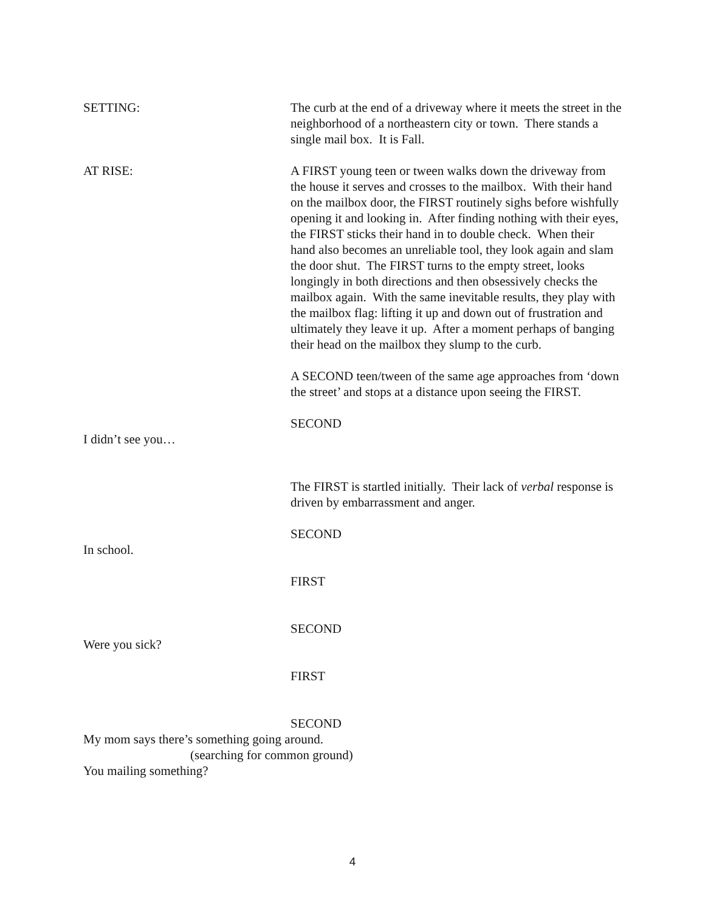SETTING: The curb at the end of a driveway where it meets the street in the neighborhood of a northeastern city or town. There stands a single mail box. It is Fall.
AT RISE: A FIRST young teen or tween walks down the driveway from the house it serves and crosses to the mailbox. With their hand on the mailbox door, the FIRST routinely sighs before wishfully opening it and looking in. After finding nothing with their eyes, the FIRST sticks their hand in to double check. When their hand also becomes an unreliable tool, they look again and slam the door shut. The FIRST turns to the empty street, looks longingly in both directions and then obsessively checks the mailbox again. With the same inevitable results, they play with the mailbox flag: lifting it up and down out of frustration and ultimately they leave it up. After a moment perhaps of banging their head on the mailbox they slump to the curb.
A SECOND teen/tween of the same age approaches from ‘down the street’ and stops at a distance upon seeing the FIRST.
SECOND
I didn’t see you…
The FIRST is startled initially. Their lack of verbal response is driven by embarrassment and anger.
SECOND
In school.
FIRST
SECOND
Were you sick?
FIRST
SECOND
My mom says there’s something going around.
(searching for common ground)
You mailing something?
4